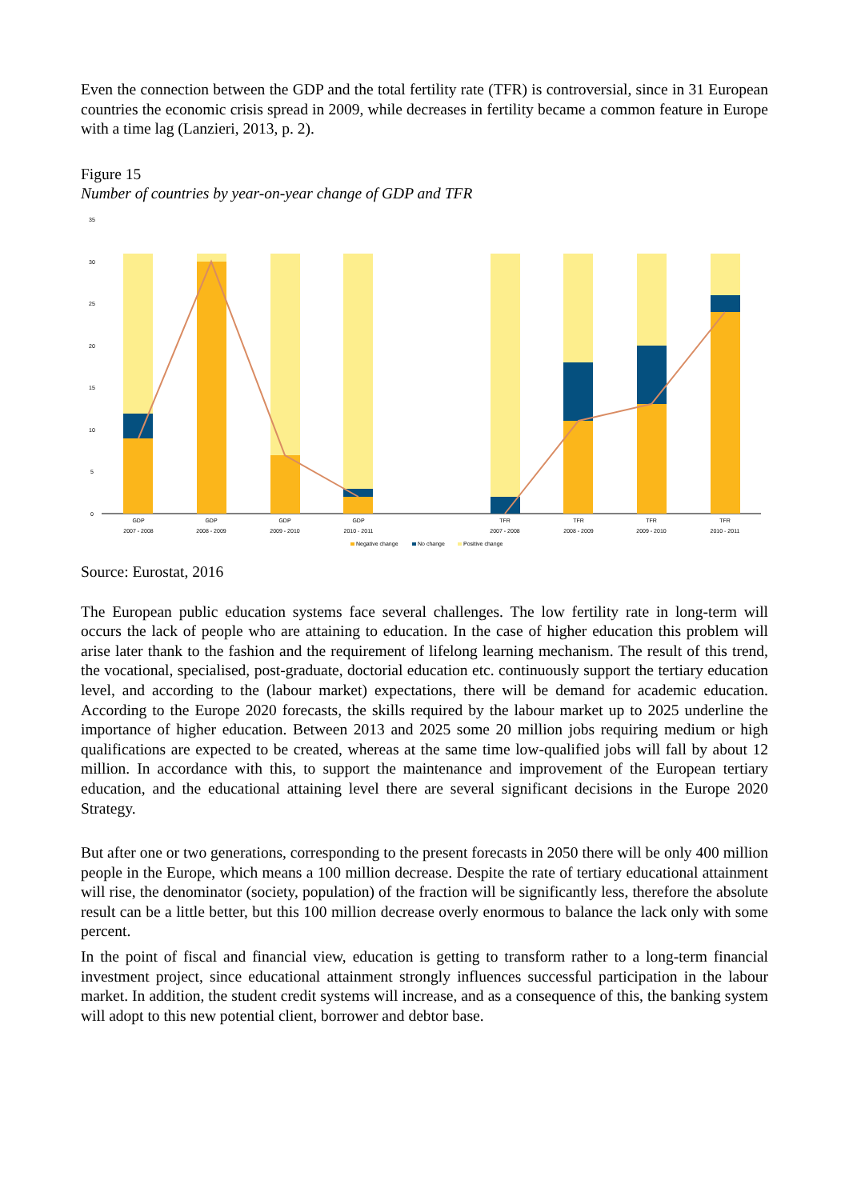Even the connection between the GDP and the total fertility rate (TFR) is controversial, since in 31 European countries the economic crisis spread in 2009, while decreases in fertility became a common feature in Europe with a time lag (Lanzieri, 2013, p. 2).
Figure 15
Number of countries by year-on-year change of GDP and TFR
35
30
25
20
15
10
5
0
GDP
2007 - 2008
GDP
2008 - 2009
GDP
2009 - 2010
GDP
2010 - 2011
TFR
2007 - 2008
TFR
2008 - 2009
TFR
2009 - 2010
TFR
2010 - 2011
Negative change
No change
Positive change
Source: Eurostat, 2016
The European public education systems face several challenges. The low fertility rate in long-term will occurs the lack of people who are attaining to education. In the case of higher education this problem will arise later thank to the fashion and the requirement of lifelong learning mechanism. The result of this trend, the vocational, specialised, post-graduate, doctorial education etc. continuously support the tertiary education level, and according to the (labour market) expectations, there will be demand for academic education. According to the Europe 2020 forecasts, the skills required by the labour market up to 2025 underline the importance of higher education. Between 2013 and 2025 some 20 million jobs requiring medium or high qualifications are expected to be created, whereas at the same time low-qualified jobs will fall by about 12 million. In accordance with this, to support the maintenance and improvement of the European tertiary education, and the educational attaining level there are several significant decisions in the Europe 2020 Strategy.
But after one or two generations, corresponding to the present forecasts in 2050 there will be only 400 million people in the Europe, which means a 100 million decrease. Despite the rate of tertiary educational attainment will rise, the denominator (society, population) of the fraction will be significantly less, therefore the absolute result can be a little better, but this 100 million decrease overly enormous to balance the lack only with some percent.
In the point of fiscal and financial view, education is getting to transform rather to a long-term financial investment project, since educational attainment strongly influences successful participation in the labour market. In addition, the student credit systems will increase, and as a consequence of this, the banking system will adopt to this new potential client, borrower and debtor base.